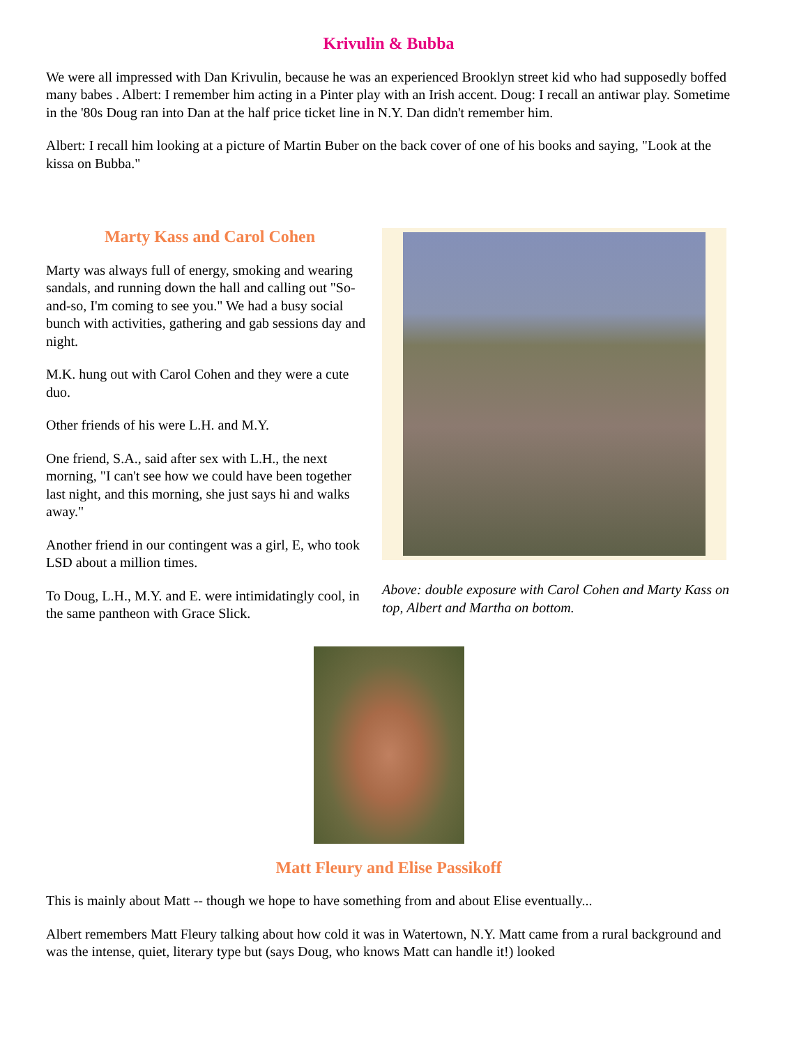Krivulin & Bubba
We were all impressed with Dan Krivulin, because he was an experienced Brooklyn street kid who had supposedly boffed many babes . Albert: I remember him acting in a Pinter play with an Irish accent. Doug: I recall an antiwar play. Sometime in the '80s Doug ran into Dan at the half price ticket line in N.Y. Dan didn't remember him.
Albert: I recall him looking at a picture of Martin Buber on the back cover of one of his books and saying, "Look at the kissa on Bubba."
Marty Kass and Carol Cohen
Marty was always full of energy, smoking and wearing sandals, and running down the hall and calling out "So-and-so, I'm coming to see you." We had a busy social bunch with activities, gathering and gab sessions day and night.
M.K. hung out with Carol Cohen and they were a cute duo.
Other friends of his were L.H. and M.Y.
One friend, S.A., said after sex with L.H., the next morning, "I can't see how we could have been together last night, and this morning, she just says hi and walks away."
Another friend in our contingent was a girl, E, who took LSD about a million times.
To Doug, L.H., M.Y. and E. were intimidatingly cool, in the same pantheon with Grace Slick.
Above: double exposure with Carol Cohen and Marty Kass on top, Albert and Martha on bottom.
Matt Fleury and Elise Passikoff
This is mainly about Matt -- though we hope to have something from and about Elise eventually...
Albert remembers Matt Fleury talking about how cold it was in Watertown, N.Y. Matt came from a rural background and was the intense, quiet, literary type but (says Doug, who knows Matt can handle it!) looked